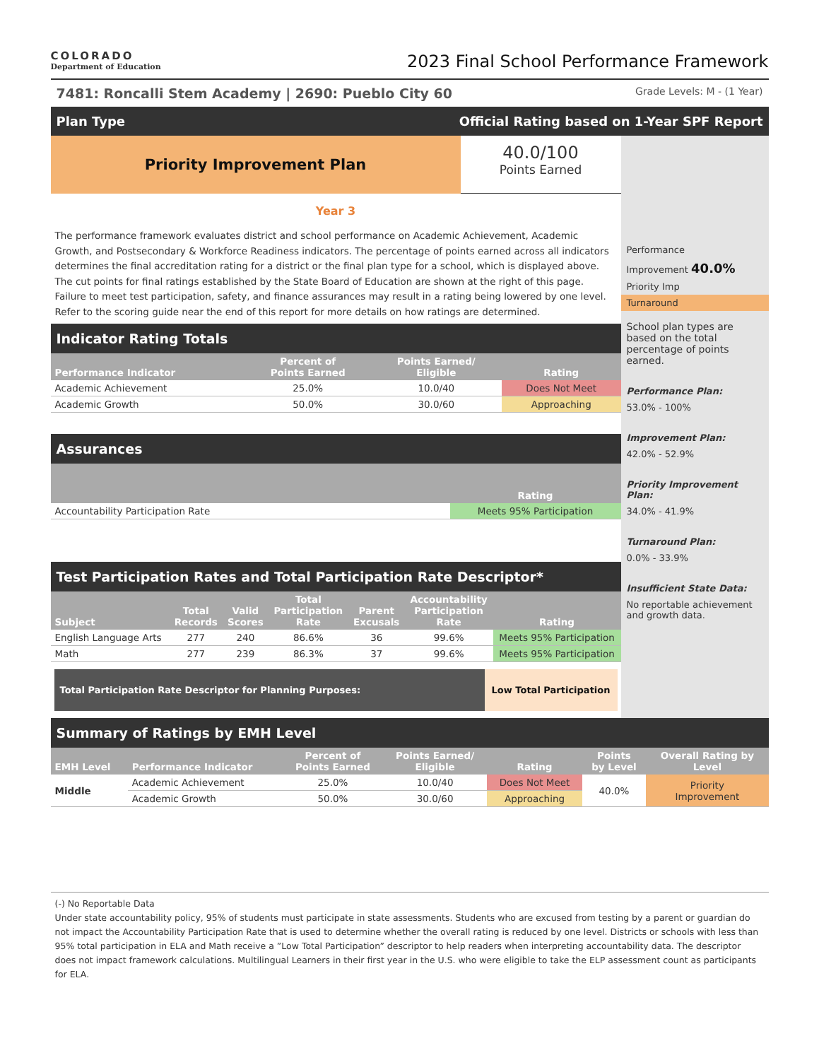COLORADO
Department of Education
2023 Final School Performance Framework
7481: Roncalli Stem Academy | 2690: Pueblo City 60 Grade Levels: M - (1 Year)
Plan Type Official Rating based on 1-Year SPF Report
Priority Improvement Plan
40.0/100
Points Earned
Year 3
The performance framework evaluates district and school performance on Academic Achievement, Academic Growth, and Postsecondary & Workforce Readiness indicators. The percentage of points earned across all indicators determines the final accreditation rating for a district or the final plan type for a school, which is displayed above. The cut points for final ratings established by the State Board of Education are shown at the right of this page. Failure to meet test participation, safety, and finance assurances may result in a rating being lowered by one level. Refer to the scoring guide near the end of this report for more details on how ratings are determined.
Indicator Rating Totals
| Performance Indicator | Percent of Points Earned | Points Earned/ Eligible | Rating |
| --- | --- | --- | --- |
| Academic Achievement | 25.0% | 10.0/40 | Does Not Meet |
| Academic Growth | 50.0% | 30.0/60 | Approaching |
Assurances
| | Rating |
| --- | --- |
| Accountability Participation Rate | Meets 95% Participation |
Test Participation Rates and Total Participation Rate Descriptor*
| Subject | Total Records | Valid Scores | Total Participation Rate | Parent Excusals | Accountability Participation Rate | Rating |
| --- | --- | --- | --- | --- | --- | --- |
| English Language Arts | 277 | 240 | 86.6% | 36 | 99.6% | Meets 95% Participation |
| Math | 277 | 239 | 86.3% | 37 | 99.6% | Meets 95% Participation |
Total Participation Rate Descriptor for Planning Purposes:
Low Total Participation
Performance
Improvement 40.0%
Priority Imp
Turnaround
School plan types are based on the total percentage of points earned.
Performance Plan:
53.0% - 100%
Improvement Plan:
42.0% - 52.9%
Priority Improvement Plan:
34.0% - 41.9%
Turnaround Plan:
0.0% - 33.9%
Insufficient State Data:
No reportable achievement and growth data.
Summary of Ratings by EMH Level
| EMH Level | Performance Indicator | Percent of Points Earned | Points Earned/ Eligible | Rating | Points by Level | Overall Rating by Level |
| --- | --- | --- | --- | --- | --- | --- |
| Middle | Academic Achievement | 25.0% | 10.0/40 | Does Not Meet | 40.0% | Priority Improvement |
| | Academic Growth | 50.0% | 30.0/60 | Approaching | | |
(-) No Reportable Data
Under state accountability policy, 95% of students must participate in state assessments. Students who are excused from testing by a parent or guardian do not impact the Accountability Participation Rate that is used to determine whether the overall rating is reduced by one level. Districts or schools with less than 95% total participation in ELA and Math receive a ”Low Total Participation” descriptor to help readers when interpreting accountability data. The descriptor does not impact framework calculations. Multilingual Learners in their first year in the U.S. who were eligible to take the ELP assessment count as participants for ELA.